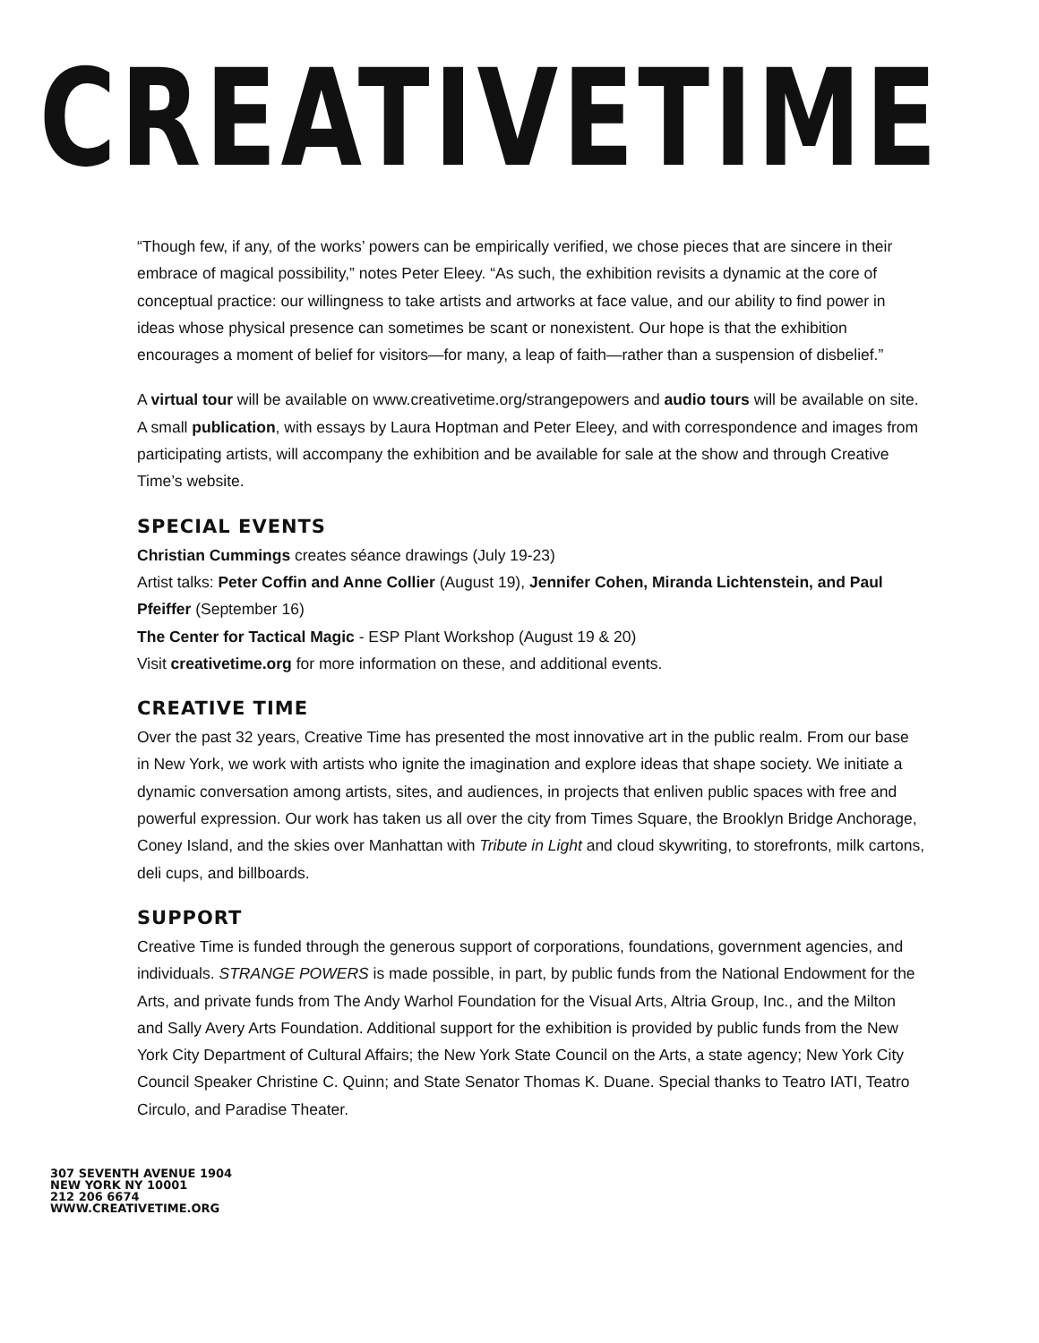CREATIVETIME
“Though few, if any, of the works’ powers can be empirically verified, we chose pieces that are sincere in their embrace of magical possibility,” notes Peter Eleey. “As such, the exhibition revisits a dynamic at the core of conceptual practice: our willingness to take artists and artworks at face value, and our ability to find power in ideas whose physical presence can sometimes be scant or nonexistent. Our hope is that the exhibition encourages a moment of belief for visitors—for many, a leap of faith—rather than a suspension of disbelief.”
A virtual tour will be available on www.creativetime.org/strangepowers and audio tours will be available on site. A small publication, with essays by Laura Hoptman and Peter Eleey, and with correspondence and images from participating artists, will accompany the exhibition and be available for sale at the show and through Creative Time’s website.
SPECIAL EVENTS
Christian Cummings creates séance drawings (July 19-23)
Artist talks: Peter Coffin and Anne Collier (August 19), Jennifer Cohen, Miranda Lichtenstein, and Paul Pfeiffer (September 16)
The Center for Tactical Magic - ESP Plant Workshop (August 19 & 20)
Visit creativetime.org for more information on these, and additional events.
CREATIVE TIME
Over the past 32 years, Creative Time has presented the most innovative art in the public realm. From our base in New York, we work with artists who ignite the imagination and explore ideas that shape society. We initiate a dynamic conversation among artists, sites, and audiences, in projects that enliven public spaces with free and powerful expression. Our work has taken us all over the city from Times Square, the Brooklyn Bridge Anchorage, Coney Island, and the skies over Manhattan with Tribute in Light and cloud skywriting, to storefronts, milk cartons, deli cups, and billboards.
SUPPORT
Creative Time is funded through the generous support of corporations, foundations, government agencies, and individuals. STRANGE POWERS is made possible, in part, by public funds from the National Endowment for the Arts, and private funds from The Andy Warhol Foundation for the Visual Arts, Altria Group, Inc., and the Milton and Sally Avery Arts Foundation. Additional support for the exhibition is provided by public funds from the New York City Department of Cultural Affairs; the New York State Council on the Arts, a state agency; New York City Council Speaker Christine C. Quinn; and State Senator Thomas K. Duane. Special thanks to Teatro IATI, Teatro Circulo, and Paradise Theater.
307 SEVENTH AVENUE 1904
NEW YORK NY 10001
212 206 6674
WWW.CREATIVETIME.ORG